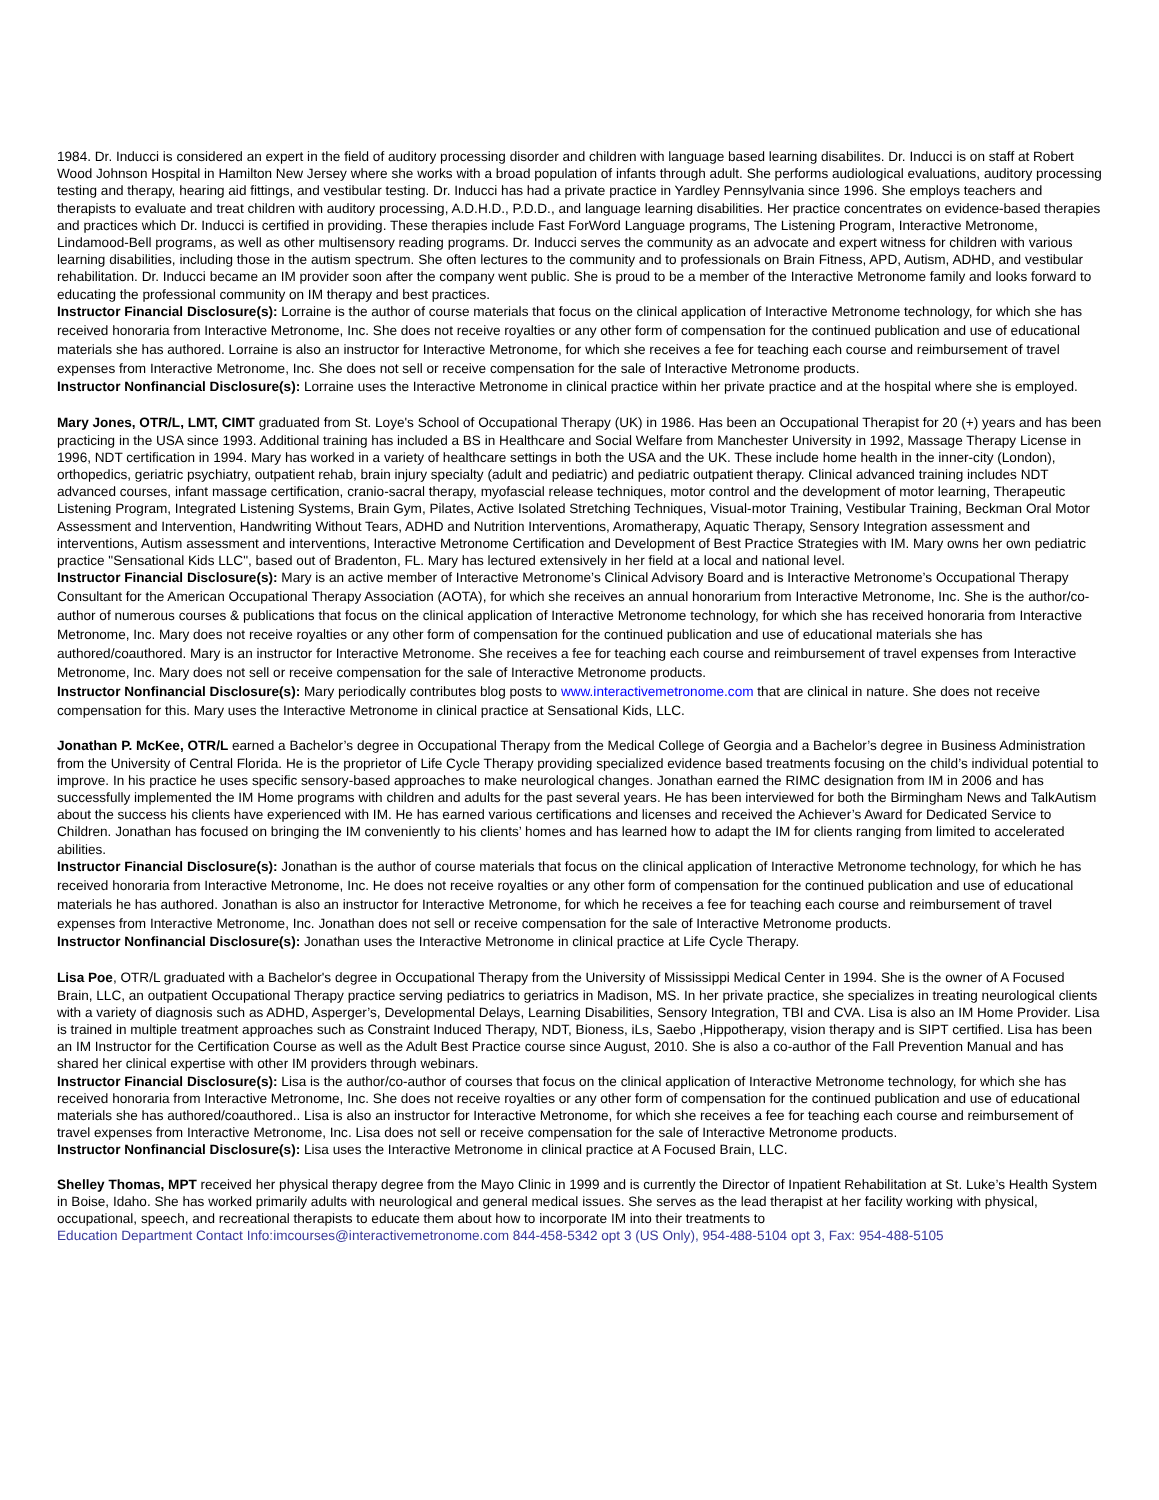1984. Dr. Inducci is considered an expert in the field of auditory processing disorder and children with language based learning disabilites. Dr. Inducci is on staff at Robert Wood Johnson Hospital in Hamilton New Jersey where she works with a broad population of infants through adult. She performs audiological evaluations, auditory processing testing and therapy, hearing aid fittings, and vestibular testing. Dr. Inducci has had a private practice in Yardley Pennsylvania since 1996. She employs teachers and therapists to evaluate and treat children with auditory processing, A.D.H.D., P.D.D., and language learning disabilities. Her practice concentrates on evidence-based therapies and practices which Dr. Inducci is certified in providing. These therapies include Fast ForWord Language programs, The Listening Program, Interactive Metronome, Lindamood-Bell programs, as well as other multisensory reading programs. Dr. Inducci serves the community as an advocate and expert witness for children with various learning disabilities, including those in the autism spectrum. She often lectures to the community and to professionals on Brain Fitness, APD, Autism, ADHD, and vestibular rehabilitation. Dr. Inducci became an IM provider soon after the company went public. She is proud to be a member of the Interactive Metronome family and looks forward to educating the professional community on IM therapy and best practices.
Instructor Financial Disclosure(s): Lorraine is the author of course materials that focus on the clinical application of Interactive Metronome technology, for which she has received honoraria from Interactive Metronome, Inc. She does not receive royalties or any other form of compensation for the continued publication and use of educational materials she has authored. Lorraine is also an instructor for Interactive Metronome, for which she receives a fee for teaching each course and reimbursement of travel expenses from Interactive Metronome, Inc. She does not sell or receive compensation for the sale of Interactive Metronome products.
Instructor Nonfinancial Disclosure(s): Lorraine uses the Interactive Metronome in clinical practice within her private practice and at the hospital where she is employed.
Mary Jones, OTR/L, LMT, CIMT graduated from St. Loye's School of Occupational Therapy (UK) in 1986. Has been an Occupational Therapist for 20 (+) years and has been practicing in the USA since 1993. Additional training has included a BS in Healthcare and Social Welfare from Manchester University in 1992, Massage Therapy License in 1996, NDT certification in 1994. Mary has worked in a variety of healthcare settings in both the USA and the UK. These include home health in the inner-city (London), orthopedics, geriatric psychiatry, outpatient rehab, brain injury specialty (adult and pediatric) and pediatric outpatient therapy. Clinical advanced training includes NDT advanced courses, infant massage certification, cranio-sacral therapy, myofascial release techniques, motor control and the development of motor learning, Therapeutic Listening Program, Integrated Listening Systems, Brain Gym, Pilates, Active Isolated Stretching Techniques, Visual-motor Training, Vestibular Training, Beckman Oral Motor Assessment and Intervention, Handwriting Without Tears, ADHD and Nutrition Interventions, Aromatherapy, Aquatic Therapy, Sensory Integration assessment and interventions, Autism assessment and interventions, Interactive Metronome Certification and Development of Best Practice Strategies with IM. Mary owns her own pediatric practice "Sensational Kids LLC", based out of Bradenton, FL. Mary has lectured extensively in her field at a local and national level.
Instructor Financial Disclosure(s): Mary is an active member of Interactive Metronome’s Clinical Advisory Board and is Interactive Metronome’s Occupational Therapy Consultant for the American Occupational Therapy Association (AOTA), for which she receives an annual honorarium from Interactive Metronome, Inc. She is the author/co-author of numerous courses & publications that focus on the clinical application of Interactive Metronome technology, for which she has received honoraria from Interactive Metronome, Inc. Mary does not receive royalties or any other form of compensation for the continued publication and use of educational materials she has authored/coauthored. Mary is an instructor for Interactive Metronome. She receives a fee for teaching each course and reimbursement of travel expenses from Interactive Metronome, Inc. Mary does not sell or receive compensation for the sale of Interactive Metronome products.
Instructor Nonfinancial Disclosure(s): Mary periodically contributes blog posts to www.interactivemetronome.com that are clinical in nature. She does not receive compensation for this. Mary uses the Interactive Metronome in clinical practice at Sensational Kids, LLC.
Jonathan P. McKee, OTR/L earned a Bachelor’s degree in Occupational Therapy from the Medical College of Georgia and a Bachelor’s degree in Business Administration from the University of Central Florida. He is the proprietor of Life Cycle Therapy providing specialized evidence based treatments focusing on the child’s individual potential to improve. In his practice he uses specific sensory-based approaches to make neurological changes. Jonathan earned the RIMC designation from IM in 2006 and has successfully implemented the IM Home programs with children and adults for the past several years. He has been interviewed for both the Birmingham News and TalkAutism about the success his clients have experienced with IM. He has earned various certifications and licenses and received the Achiever’s Award for Dedicated Service to Children. Jonathan has focused on bringing the IM conveniently to his clients’ homes and has learned how to adapt the IM for clients ranging from limited to accelerated abilities.
Instructor Financial Disclosure(s): Jonathan is the author of course materials that focus on the clinical application of Interactive Metronome technology, for which he has received honoraria from Interactive Metronome, Inc. He does not receive royalties or any other form of compensation for the continued publication and use of educational materials he has authored. Jonathan is also an instructor for Interactive Metronome, for which he receives a fee for teaching each course and reimbursement of travel expenses from Interactive Metronome, Inc. Jonathan does not sell or receive compensation for the sale of Interactive Metronome products.
Instructor Nonfinancial Disclosure(s): Jonathan uses the Interactive Metronome in clinical practice at Life Cycle Therapy.
Lisa Poe, OTR/L graduated with a Bachelor's degree in Occupational Therapy from the University of Mississippi Medical Center in 1994. She is the owner of A Focused Brain, LLC, an outpatient Occupational Therapy practice serving pediatrics to geriatrics in Madison, MS. In her private practice, she specializes in treating neurological clients with a variety of diagnosis such as ADHD, Asperger’s, Developmental Delays, Learning Disabilities, Sensory Integration, TBI and CVA. Lisa is also an IM Home Provider. Lisa is trained in multiple treatment approaches such as Constraint Induced Therapy, NDT, Bioness, iLs, Saebo ,Hippotherapy, vision therapy and is SIPT certified. Lisa has been an IM Instructor for the Certification Course as well as the Adult Best Practice course since August, 2010. She is also a co-author of the Fall Prevention Manual and has shared her clinical expertise with other IM providers through webinars.
Instructor Financial Disclosure(s): Lisa is the author/co-author of courses that focus on the clinical application of Interactive Metronome technology, for which she has received honoraria from Interactive Metronome, Inc. She does not receive royalties or any other form of compensation for the continued publication and use of educational materials she has authored/coauthored.. Lisa is also an instructor for Interactive Metronome, for which she receives a fee for teaching each course and reimbursement of travel expenses from Interactive Metronome, Inc. Lisa does not sell or receive compensation for the sale of Interactive Metronome products.
Instructor Nonfinancial Disclosure(s): Lisa uses the Interactive Metronome in clinical practice at A Focused Brain, LLC.
Shelley Thomas, MPT received her physical therapy degree from the Mayo Clinic in 1999 and is currently the Director of Inpatient Rehabilitation at St. Luke’s Health System in Boise, Idaho. She has worked primarily adults with neurological and general medical issues. She serves as the lead therapist at her facility working with physical, occupational, speech, and recreational therapists to educate them about how to incorporate IM into their treatments to
Education Department Contact Info:imcourses@interactivemetronome.com 844-458-5342 opt 3 (US Only), 954-488-5104 opt 3, Fax: 954-488-5105